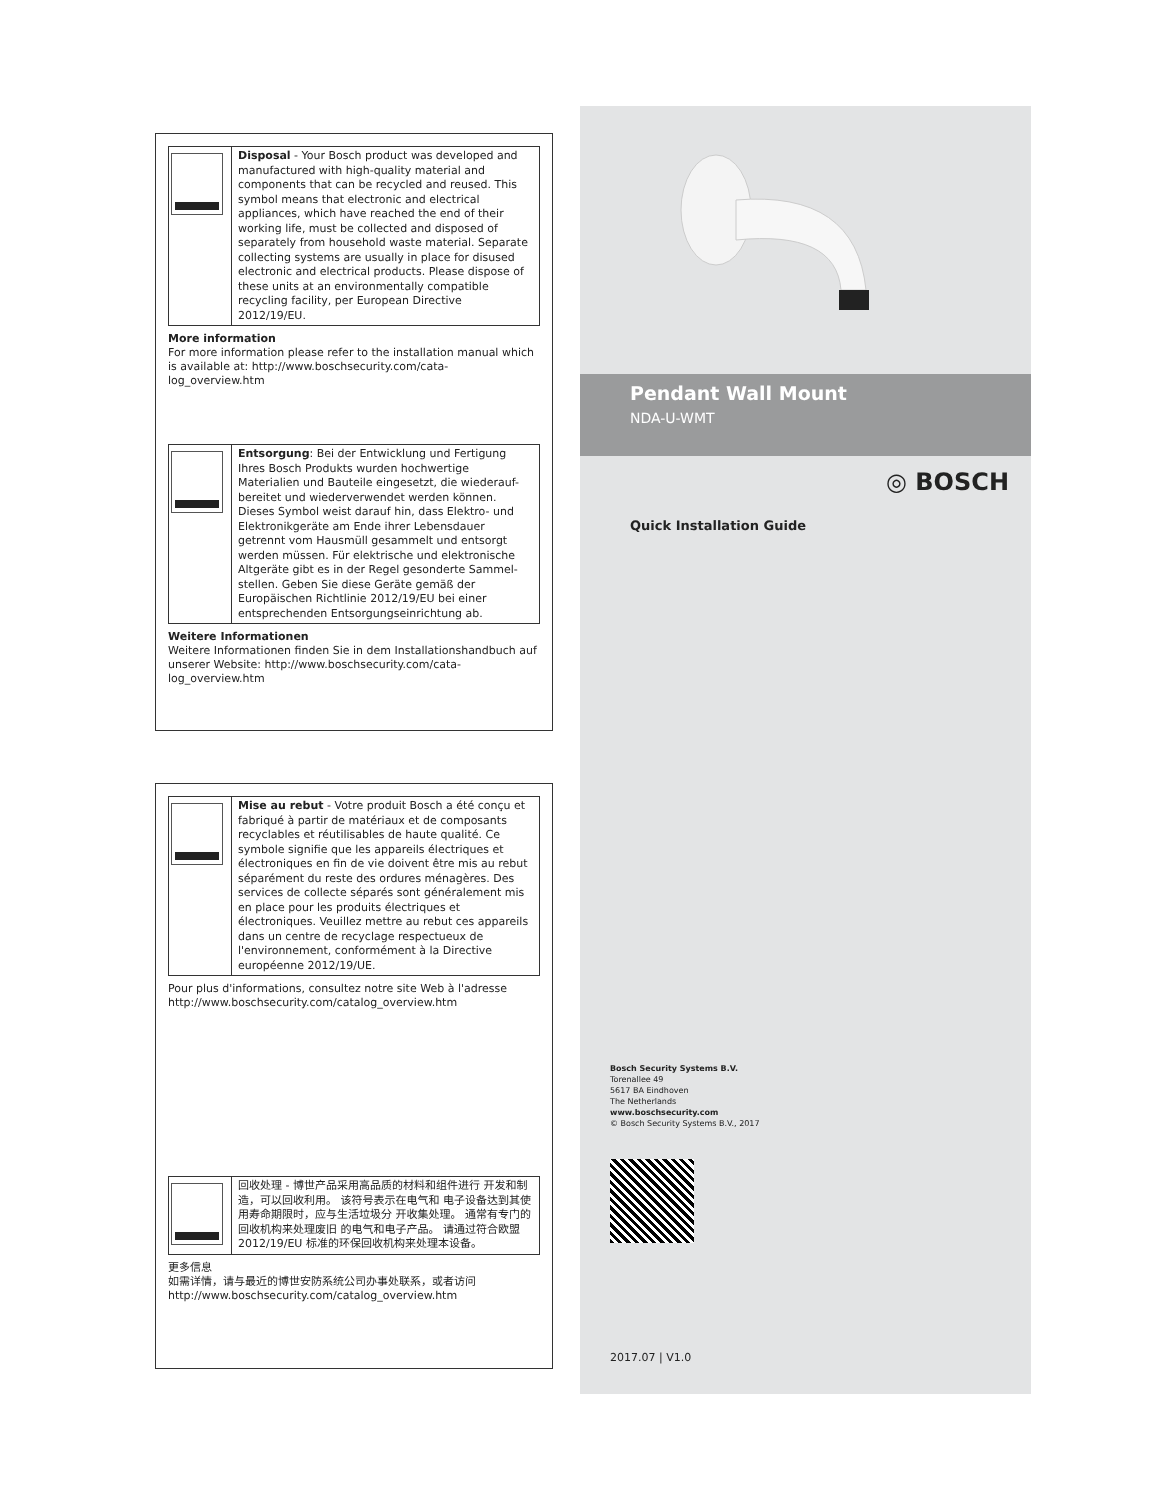Disposal - Your Bosch product was developed and manufactured with high-quality material and components that can be recycled and reused. This symbol means that electronic and electrical appliances, which have reached the end of their working life, must be collected and disposed of separately from household waste material. Separate collecting systems are usually in place for disused electronic and electrical products. Please dispose of these units at an environmentally compatible recycling facility, per European Directive 2012/19/EU.
More information
For more information please refer to the installation manual which is available at: http://www.boschsecurity.com/cata-log_overview.htm
Entsorgung: Bei der Entwicklung und Fertigung Ihres Bosch Produkts wurden hochwertige Materialien und Bauteile eingesetzt, die wiederauf-bereitet und wiederverwendet werden können. Dieses Symbol weist darauf hin, dass Elektro- und Elektronikgeräte am Ende ihrer Lebensdauer getrennt vom Hausmüll gesammelt und entsorgt werden müssen. Für elektrische und elektronische Altgeräte gibt es in der Regel gesonderte Sammel-stellen. Geben Sie diese Geräte gemäß der Europäischen Richtlinie 2012/19/EU bei einer entsprechenden Entsorgungseinrichtung ab.
Weitere Informationen
Weitere Informationen finden Sie in dem Installationshandbuch auf unserer Website: http://www.boschsecurity.com/cata-log_overview.htm
Mise au rebut - Votre produit Bosch a été conçu et fabriqué à partir de matériaux et de composants recyclables et réutilisables de haute qualité. Ce symbole signifie que les appareils électriques et électroniques en fin de vie doivent être mis au rebut séparément du reste des ordures ménagères. Des services de collecte séparés sont généralement mis en place pour les produits électriques et électroniques. Veuillez mettre au rebut ces appareils dans un centre de recyclage respectueux de l'environnement, conformément à la Directive européenne 2012/19/UE.
Pour plus d'informations, consultez notre site Web à l'adresse http://www.boschsecurity.com/catalog_overview.htm
回收处理 - 博世产品采用高品质的材料和组件进行 开发和制造，可以回收利用。 该符号表示在电气和 电子设备达到其使用寿命期限时，应与生活垃圾分 开收集处理。 通常有专门的回收机构来处理废旧 的电气和电子产品。 请通过符合欧盟 2012/19/EU 标准的环保回收机构来处理本设备。
更多信息
如需详情，请与最近的博世安防系统公司办事处联系，或者访问
http://www.boschsecurity.com/catalog_overview.htm
Pendant Wall Mount
NDA-U-WMT
◎ BOSCH
Quick Installation Guide
Bosch Security Systems B.V.
Torenallee 49
5617 BA Eindhoven
The Netherlands
www.boschsecurity.com
© Bosch Security Systems B.V., 2017
2017.07 | V1.0